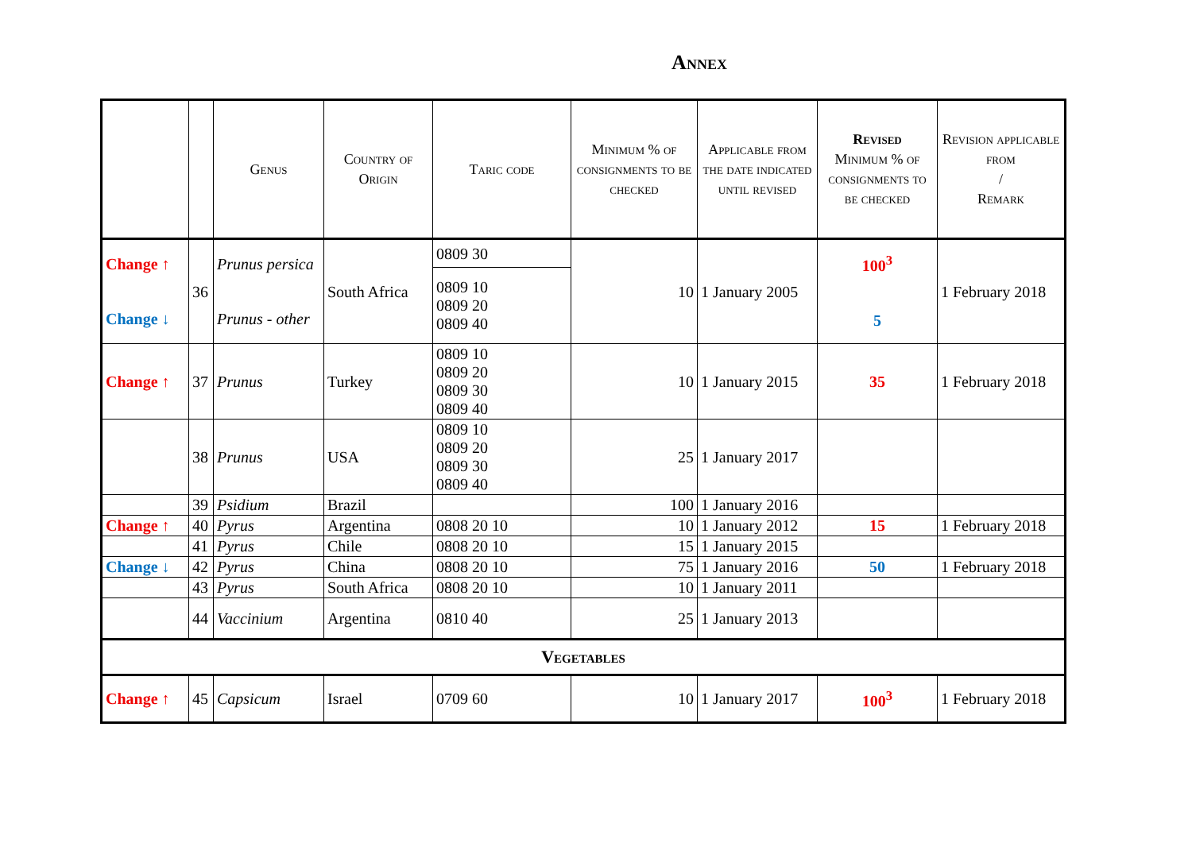Annex
| | | Genus | Country of Origin | Taric code | Minimum % of consignments to be checked | Applicable from the date indicated until revised | Revised Minimum % of consignments to be checked | Revision applicable from / Remark |
| --- | --- | --- | --- | --- | --- | --- | --- | --- |
| Change ↑ Change ↓ | 36 | Prunus persica Prunus - other | South Africa | 0809 30 | 10 | 1 January 2005 | 100<sup>3</sup> 5 | 1 February 2018 |
| | | | | 0809 10 0809 20 0809 40 | | | | |
| Change ↑ | 37 | Prunus | Turkey | 0809 10 0809 20 0809 30 0809 40 | 10 | 1 January 2015 | 35 | 1 February 2018 |
| | 38 | Prunus | USA | 0809 10 0809 20 0809 30 0809 40 | 25 | 1 January 2017 | | |
| | 39 | Psidium | Brazil | | 100 | 1 January 2016 | | |
| Change ↑ | 40 | Pyrus | Argentina | 0808 20 10 | 10 | 1 January 2012 | 15 | 1 February 2018 |
| | 41 | Pyrus | Chile | 0808 20 10 | 15 | 1 January 2015 | | |
| Change ↓ | 42 | Pyrus | China | 0808 20 10 | 75 | 1 January 2016 | 50 | 1 February 2018 |
| | 43 | Pyrus | South Africa | 0808 20 10 | 10 | 1 January 2011 | | |
| | 44 | Vaccinium | Argentina | 0810 40 | 25 | 1 January 2013 | | |
| Vegetables | | | | | | | | |
| Change ↑ | 45 | Capsicum | Israel | 0709 60 | 10 | 1 January 2017 | 100<sup>3</sup> | 1 February 2018 |